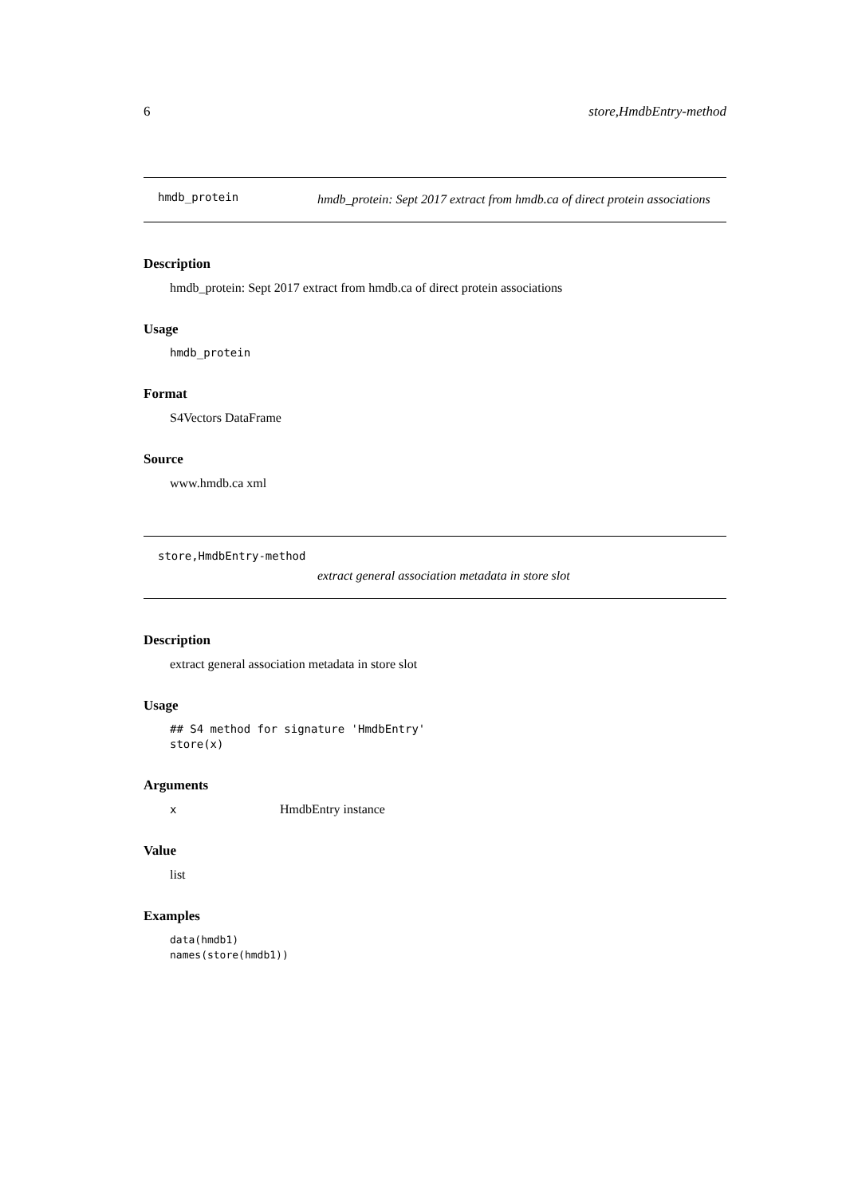6 store,HmdbEntry-method
hmdb_protein hmdb_protein: Sept 2017 extract from hmdb.ca of direct protein associations
Description
hmdb_protein: Sept 2017 extract from hmdb.ca of direct protein associations
Usage
hmdb_protein
Format
S4Vectors DataFrame
Source
www.hmdb.ca xml
store,HmdbEntry-method
extract general association metadata in store slot
Description
extract general association metadata in store slot
Usage
## S4 method for signature 'HmdbEntry'
store(x)
Arguments
x HmdbEntry instance
Value
list
Examples
data(hmdb1)
names(store(hmdb1))